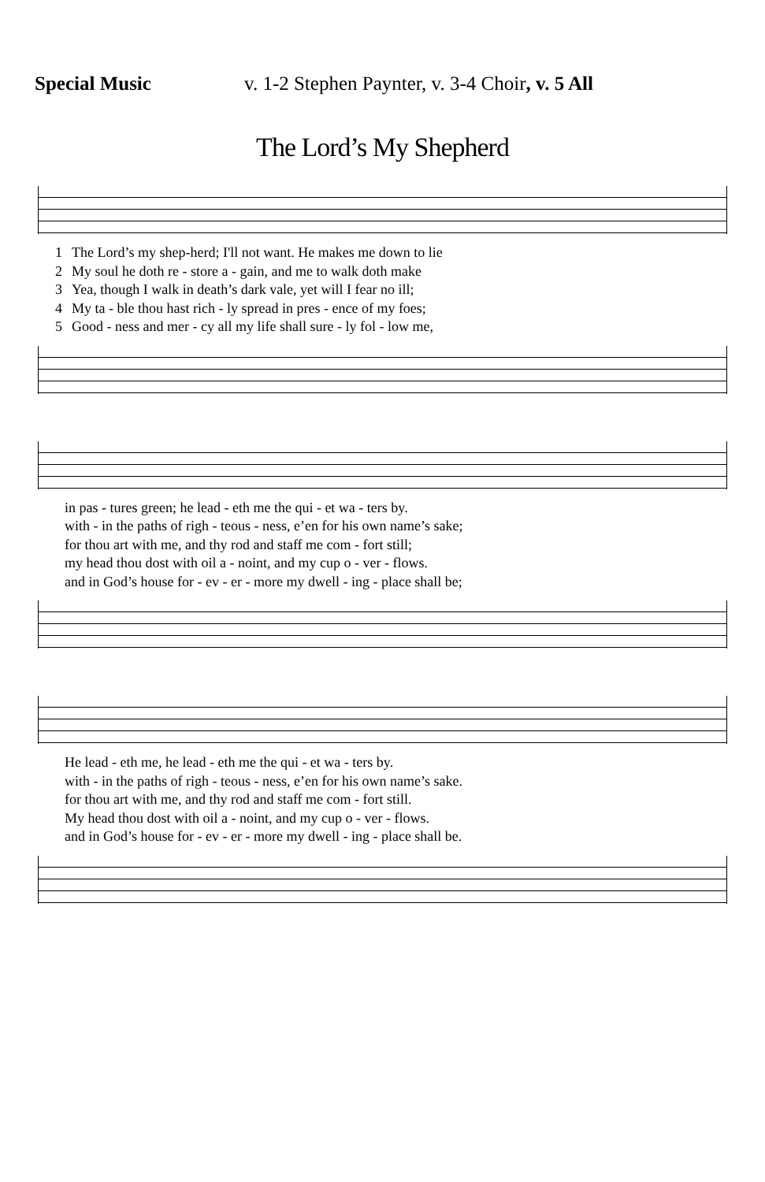Special Music v. 1-2 Stephen Paynter, v. 3-4 Choir, v. 5 All
The Lord’s My Shepherd
| 1 | The Lord’s my shep-herd; I'll not want. He makes me down to lie |
| 2 | My soul he doth re - store a - gain, and me to walk doth make |
| 3 | Yea, though I walk in death’s dark vale, yet will I fear no ill; |
| 4 | My ta - ble thou hast rich - ly spread in pres - ence of my foes; |
| 5 | Good - ness and mer - cy all my life shall sure - ly fol - low me, |
| | in pas - tures green; he lead - eth me the qui - et wa - ters by. |
| | with - in the paths of righ - teous - ness, e’en for his own name’s sake; |
| | for thou art with me, and thy rod and staff me com - fort still; |
| | my head thou dost with oil a - noint, and my cup o - ver - flows. |
| | and in God’s house for - ev - er - more my dwell - ing - place shall be; |
| | He lead - eth me, he lead - eth me the qui - et wa - ters by. |
| | with - in the paths of righ - teous - ness, e’en for his own name’s sake. |
| | for thou art with me, and thy rod and staff me com - fort still. |
| | My head thou dost with oil a - noint, and my cup o - ver - flows. |
| | and in God’s house for - ev - er - more my dwell - ing - place shall be. |